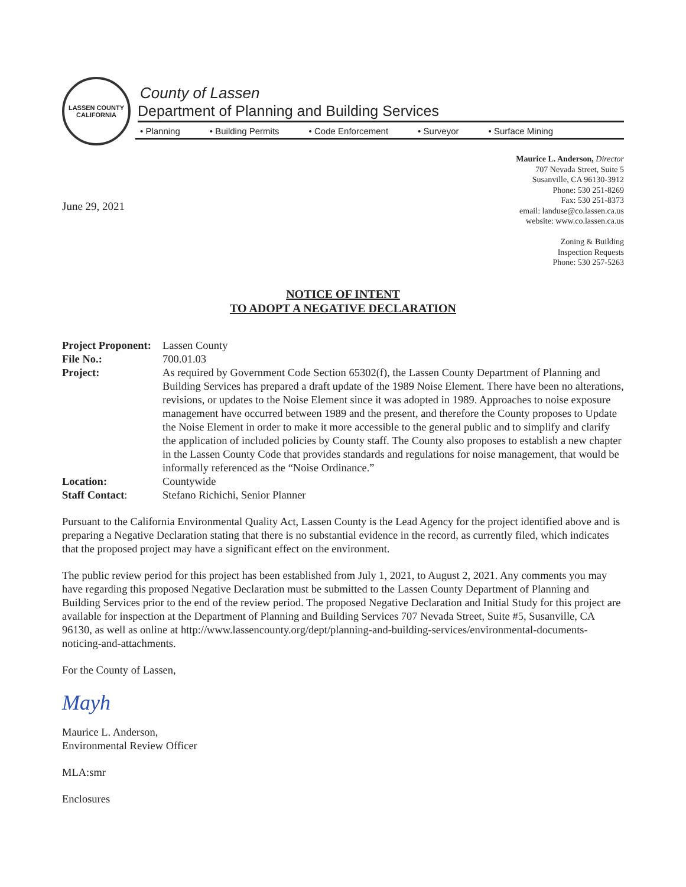LASSEN COUNTY
CALIFORNIA
County of Lassen
Department of Planning and Building Services
• Planning • Building Permits • Code Enforcement • Surveyor • Surface Mining
Maurice L. Anderson, Director
707 Nevada Street, Suite 5
Susanville, CA 96130-3912
Phone: 530 251-8269
Fax: 530 251-8373
email: landuse@co.lassen.ca.us
website: www.co.lassen.ca.us
Zoning & Building
Inspection Requests
Phone: 530 257-5263
June 29, 2021
NOTICE OF INTENT
TO ADOPT A NEGATIVE DECLARATION
| Project Proponent: | Lassen County |
| File No.: | 700.01.03 |
| Project: | As required by Government Code Section 65302(f), the Lassen County Department of Planning and Building Services has prepared a draft update of the 1989 Noise Element. There have been no alterations, revisions, or updates to the Noise Element since it was adopted in 1989. Approaches to noise exposure management have occurred between 1989 and the present, and therefore the County proposes to Update the Noise Element in order to make it more accessible to the general public and to simplify and clarify the application of included policies by County staff. The County also proposes to establish a new chapter in the Lassen County Code that provides standards and regulations for noise management, that would be informally referenced as the “Noise Ordinance.” |
| Location: | Countywide |
| Staff Contact : | Stefano Richichi, Senior Planner |
Pursuant to the California Environmental Quality Act, Lassen County is the Lead Agency for the project identified above and is preparing a Negative Declaration stating that there is no substantial evidence in the record, as currently filed, which indicates that the proposed project may have a significant effect on the environment.
The public review period for this project has been established from July 1, 2021, to August 2, 2021. Any comments you may have regarding this proposed Negative Declaration must be submitted to the Lassen County Department of Planning and Building Services prior to the end of the review period. The proposed Negative Declaration and Initial Study for this project are available for inspection at the Department of Planning and Building Services 707 Nevada Street, Suite #5, Susanville, CA 96130, as well as online at http://www.lassencounty.org/dept/planning-and-building-services/environmental-documents-noticing-and-attachments.
For the County of Lassen,
Mayh
Maurice L. Anderson,
Environmental Review Officer
MLA:smr
Enclosures